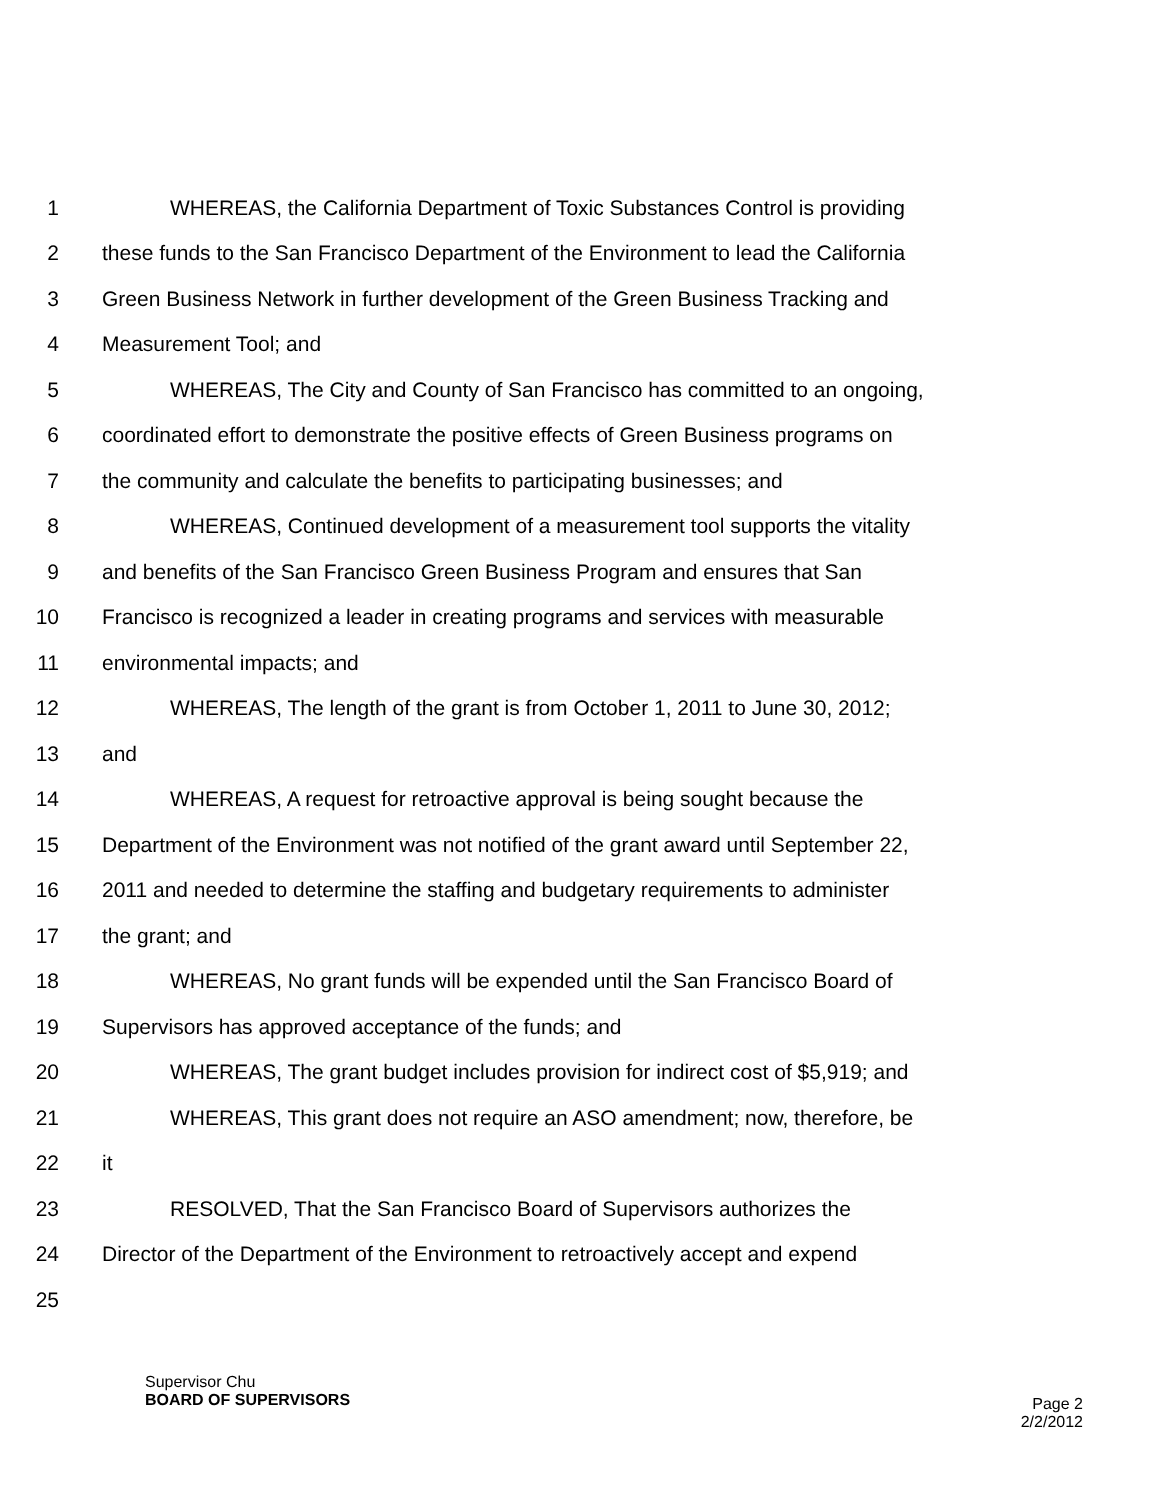1 WHEREAS, the California Department of Toxic Substances Control is providing
2 these funds to the San Francisco Department of the Environment to lead the California
3 Green Business Network in further development of the Green Business Tracking and
4 Measurement Tool; and
5 WHEREAS, The City and County of San Francisco has committed to an ongoing,
6 coordinated effort to demonstrate the positive effects of Green Business programs on
7 the community and calculate the benefits to participating businesses; and
8 WHEREAS, Continued development of a measurement tool supports the vitality
9 and benefits of the San Francisco Green Business Program and ensures that San
10 Francisco is recognized a leader in creating programs and services with measurable
11 environmental impacts; and
12 WHEREAS, The length of the grant is from October 1, 2011 to June 30, 2012;
13 and
14 WHEREAS, A request for retroactive approval is being sought because the
15 Department of the Environment was not notified of the grant award until September 22,
16 2011 and needed to determine the staffing and budgetary requirements to administer
17 the grant; and
18 WHEREAS, No grant funds will be expended until the San Francisco Board of
19 Supervisors has approved acceptance of the funds; and
20 WHEREAS, The grant budget includes provision for indirect cost of $5,919; and
21 WHEREAS, This grant does not require an ASO amendment; now, therefore, be
22 it
23 RESOLVED, That the San Francisco Board of Supervisors authorizes the
24 Director of the Department of the Environment to retroactively accept and expend
25
Supervisor Chu
BOARD OF SUPERVISORS
Page 2
2/2/2012